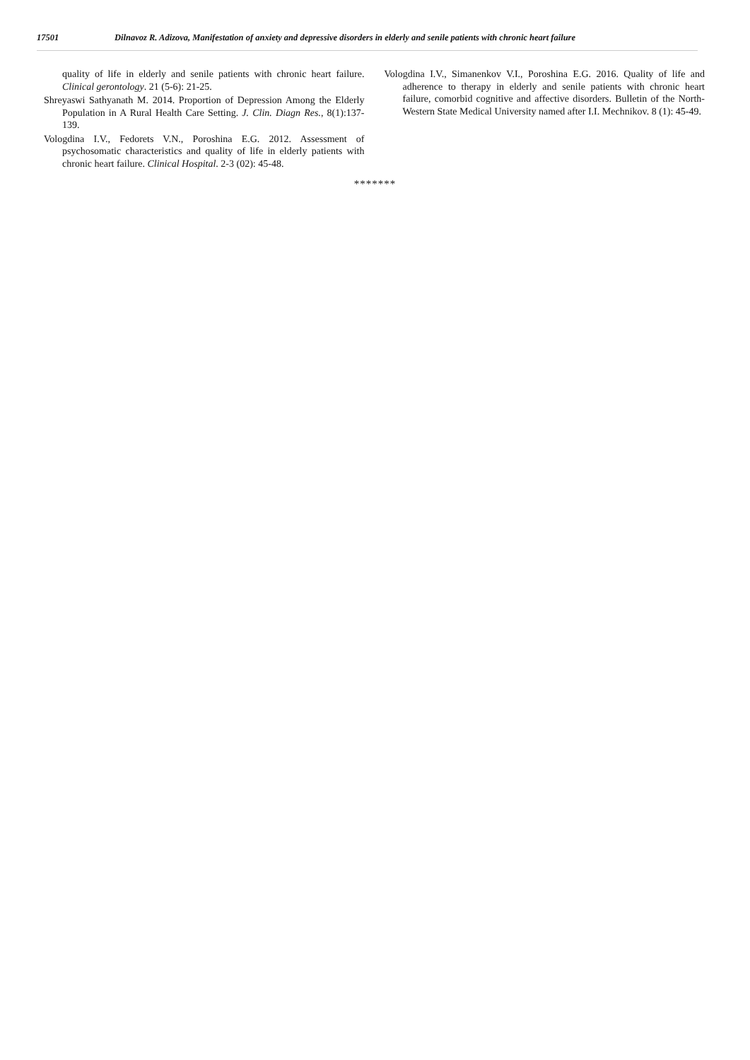17501 Dilnavoz R. Adizova, Manifestation of anxiety and depressive disorders in elderly and senile patients with chronic heart failure
quality of life in elderly and senile patients with chronic heart failure. Clinical gerontology. 21 (5-6): 21-25.
Shreyaswi Sathyanath M. 2014. Proportion of Depression Among the Elderly Population in A Rural Health Care Setting. J. Clin. Diagn Res., 8(1):137-139.
Vologdina I.V., Fedorets V.N., Poroshina E.G. 2012. Assessment of psychosomatic characteristics and quality of life in elderly patients with chronic heart failure. Clinical Hospital. 2-3 (02): 45-48.
Vologdina I.V., Simanenkov V.I., Poroshina E.G. 2016. Quality of life and adherence to therapy in elderly and senile patients with chronic heart failure, comorbid cognitive and affective disorders. Bulletin of the North-Western State Medical University named after I.I. Mechnikov. 8 (1): 45-49.
*******